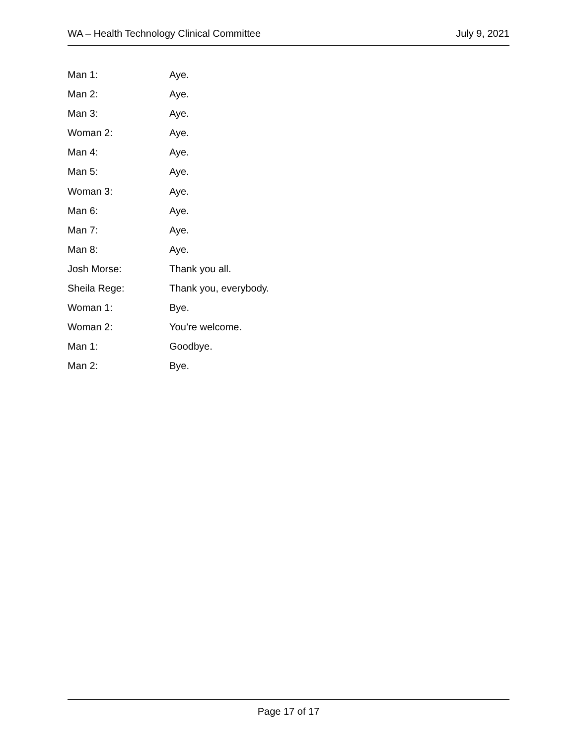WA – Health Technology Clinical Committee July 9, 2021
Man 1: Aye.
Man 2: Aye.
Man 3: Aye.
Woman 2: Aye.
Man 4: Aye.
Man 5: Aye.
Woman 3: Aye.
Man 6: Aye.
Man 7: Aye.
Man 8: Aye.
Josh Morse: Thank you all.
Sheila Rege: Thank you, everybody.
Woman 1: Bye.
Woman 2: You’re welcome.
Man 1: Goodbye.
Man 2: Bye.
Page 17 of 17